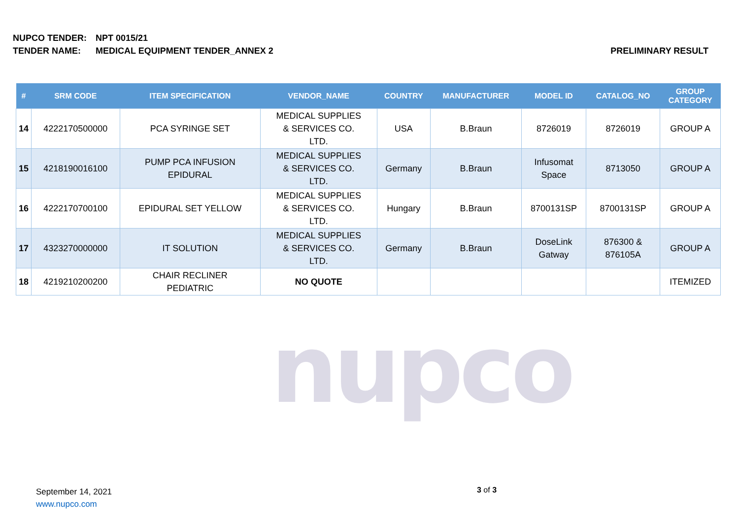NUPCO TENDER: NPT 0015/21
TENDER NAME: MEDICAL EQUIPMENT TENDER_ANNEX 2 PRELIMINARY RESULT
nupco
| # | SRM CODE | ITEM SPECIFICATION | VENDOR_NAME | COUNTRY | MANUFACTURER | MODEL ID | CATALOG_NO | GROUP CATEGORY |
| --- | --- | --- | --- | --- | --- | --- | --- | --- |
| 14 | 4222170500000 | PCA SYRINGE SET | MEDICAL SUPPLIES & SERVICES CO. LTD. | USA | B.Braun | 8726019 | 8726019 | GROUP A |
| 15 | 4218190016100 | PUMP PCA INFUSION EPIDURAL | MEDICAL SUPPLIES & SERVICES CO. LTD. | Germany | B.Braun | Infusomat Space | 8713050 | GROUP A |
| 16 | 4222170700100 | EPIDURAL SET YELLOW | MEDICAL SUPPLIES & SERVICES CO. LTD. | Hungary | B.Braun | 8700131SP | 8700131SP | GROUP A |
| 17 | 4323270000000 | IT SOLUTION | MEDICAL SUPPLIES & SERVICES CO. LTD. | Germany | B.Braun | DoseLink Gatway | 876300 & 876105A | GROUP A |
| 18 | 4219210200200 | CHAIR RECLINER PEDIATRIC | NO QUOTE | | | | | ITEMIZED |
September 14, 2021
www.nupco.com
3 of 3